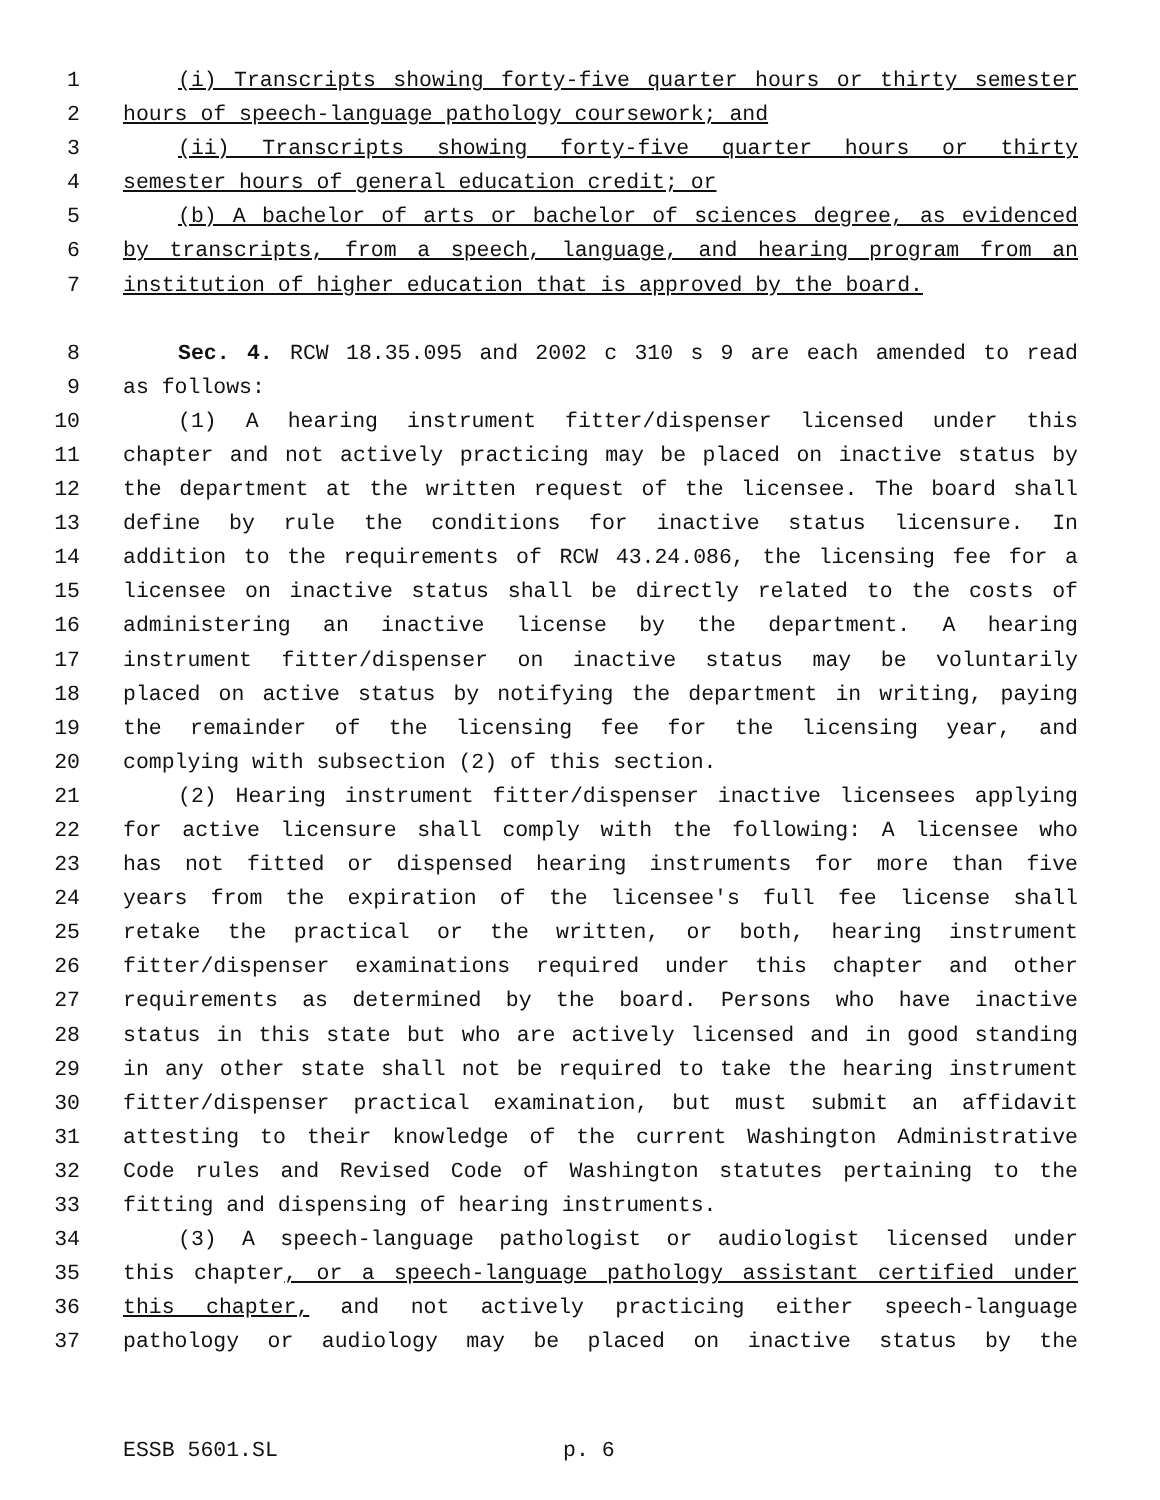1 (i) Transcripts showing forty-five quarter hours or thirty semester
2 hours of speech-language pathology coursework; and
3 (ii) Transcripts showing forty-five quarter hours or thirty
4 semester hours of general education credit; or
5 (b) A bachelor of arts or bachelor of sciences degree, as evidenced
6 by transcripts, from a speech, language, and hearing program from an
7 institution of higher education that is approved by the board.
8 Sec. 4. RCW 18.35.095 and 2002 c 310 s 9 are each amended to read
9 as follows:
10 (1) A hearing instrument fitter/dispenser licensed under this
11 chapter and not actively practicing may be placed on inactive status by
12 the department at the written request of the licensee. The board shall
13 define by rule the conditions for inactive status licensure. In
14 addition to the requirements of RCW 43.24.086, the licensing fee for a
15 licensee on inactive status shall be directly related to the costs of
16 administering an inactive license by the department. A hearing
17 instrument fitter/dispenser on inactive status may be voluntarily
18 placed on active status by notifying the department in writing, paying
19 the remainder of the licensing fee for the licensing year, and
20 complying with subsection (2) of this section.
21 (2) Hearing instrument fitter/dispenser inactive licensees applying
22 for active licensure shall comply with the following: A licensee who
23 has not fitted or dispensed hearing instruments for more than five
24 years from the expiration of the licensee's full fee license shall
25 retake the practical or the written, or both, hearing instrument
26 fitter/dispenser examinations required under this chapter and other
27 requirements as determined by the board. Persons who have inactive
28 status in this state but who are actively licensed and in good standing
29 in any other state shall not be required to take the hearing instrument
30 fitter/dispenser practical examination, but must submit an affidavit
31 attesting to their knowledge of the current Washington Administrative
32 Code rules and Revised Code of Washington statutes pertaining to the
33 fitting and dispensing of hearing instruments.
34 (3) A speech-language pathologist or audiologist licensed under
35 this chapter, or a speech-language pathology assistant certified under
36 this chapter, and not actively practicing either speech-language
37 pathology or audiology may be placed on inactive status by the
ESSB 5601.SL p. 6